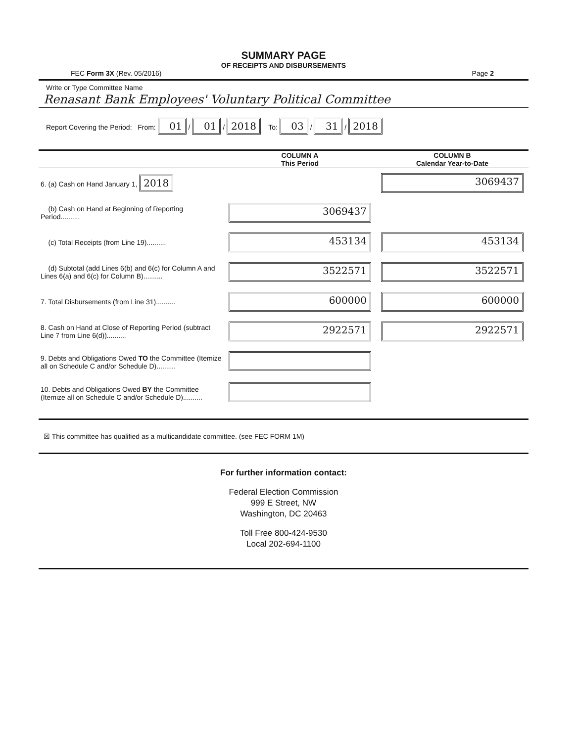SUMMARY PAGE
OF RECEIPTS AND DISBURSEMENTS
FEC Form 3X (Rev. 05/2016) Page 2
Write or Type Committee Name
Renasant Bank Employees' Voluntary Political Committee
Report Covering the Period: From: 01 / 01 / 2018 To: 03 / 31 / 2018
| | COLUMN A This Period | COLUMN B Calendar Year-to-Date |
| --- | --- | --- |
| 6. (a) Cash on Hand January 1, 2018 | | 3069437 |
| (b) Cash on Hand at Beginning of Reporting Period.......... | 3069437 | |
| (c) Total Receipts (from Line 19).......... | 453134 | 453134 |
| (d) Subtotal (add Lines 6(b) and 6(c) for Column A and Lines 6(a) and 6(c) for Column B).......... | 3522571 | 3522571 |
| 7. Total Disbursements (from Line 31).......... | 600000 | 600000 |
| 8. Cash on Hand at Close of Reporting Period (subtract Line 7 from Line 6(d)).......... | 2922571 | 2922571 |
| 9. Debts and Obligations Owed TO the Committee (Itemize all on Schedule C and/or Schedule D).......... | | |
| 10. Debts and Obligations Owed BY the Committee (Itemize all on Schedule C and/or Schedule D).......... | | |
☒ This committee has qualified as a multicandidate committee. (see FEC FORM 1M)
For further information contact:
Federal Election Commission
999 E Street, NW
Washington, DC 20463
Toll Free 800-424-9530
Local 202-694-1100